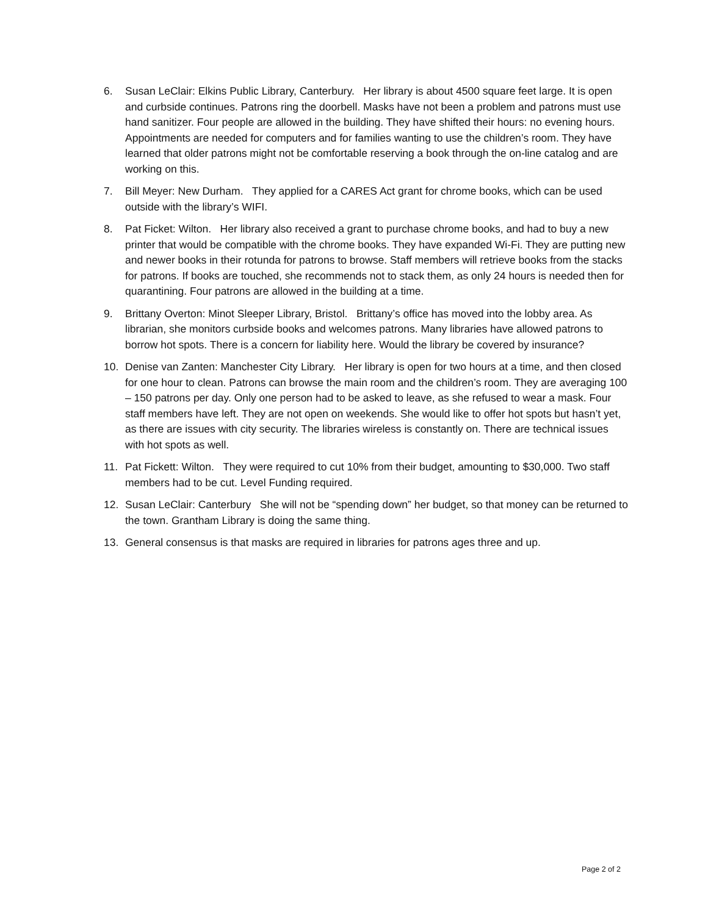6. Susan LeClair: Elkins Public Library, Canterbury. Her library is about 4500 square feet large. It is open and curbside continues. Patrons ring the doorbell. Masks have not been a problem and patrons must use hand sanitizer. Four people are allowed in the building. They have shifted their hours: no evening hours. Appointments are needed for computers and for families wanting to use the children’s room. They have learned that older patrons might not be comfortable reserving a book through the on-line catalog and are working on this.
7. Bill Meyer: New Durham. They applied for a CARES Act grant for chrome books, which can be used outside with the library’s WIFI.
8. Pat Ficket: Wilton. Her library also received a grant to purchase chrome books, and had to buy a new printer that would be compatible with the chrome books. They have expanded Wi-Fi. They are putting new and newer books in their rotunda for patrons to browse. Staff members will retrieve books from the stacks for patrons. If books are touched, she recommends not to stack them, as only 24 hours is needed then for quarantining. Four patrons are allowed in the building at a time.
9. Brittany Overton: Minot Sleeper Library, Bristol. Brittany’s office has moved into the lobby area. As librarian, she monitors curbside books and welcomes patrons. Many libraries have allowed patrons to borrow hot spots. There is a concern for liability here. Would the library be covered by insurance?
10. Denise van Zanten: Manchester City Library. Her library is open for two hours at a time, and then closed for one hour to clean. Patrons can browse the main room and the children’s room. They are averaging 100 – 150 patrons per day. Only one person had to be asked to leave, as she refused to wear a mask. Four staff members have left. They are not open on weekends. She would like to offer hot spots but hasn’t yet, as there are issues with city security. The libraries wireless is constantly on. There are technical issues with hot spots as well.
11. Pat Fickett: Wilton. They were required to cut 10% from their budget, amounting to $30,000. Two staff members had to be cut. Level Funding required.
12. Susan LeClair: Canterbury She will not be “spending down” her budget, so that money can be returned to the town. Grantham Library is doing the same thing.
13. General consensus is that masks are required in libraries for patrons ages three and up.
Page 2 of 2